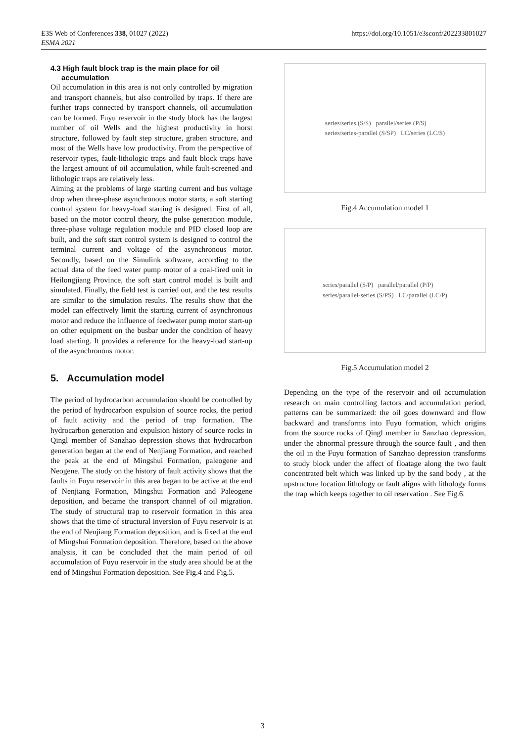E3S Web of Conferences 338, 01027 (2022)
ESMA 2021
https://doi.org/10.1051/e3sconf/202233801027
4.3 High fault block trap is the main place for oil accumulation
Oil accumulation in this area is not only controlled by migration and transport channels, but also controlled by traps. If there are further traps connected by transport channels, oil accumulation can be formed. Fuyu reservoir in the study block has the largest number of oil Wells and the highest productivity in horst structure, followed by fault step structure, graben structure, and most of the Wells have low productivity. From the perspective of reservoir types, fault-lithologic traps and fault block traps have the largest amount of oil accumulation, while fault-screened and lithologic traps are relatively less.
Aiming at the problems of large starting current and bus voltage drop when three-phase asynchronous motor starts, a soft starting control system for heavy-load starting is designed. First of all, based on the motor control theory, the pulse generation module, three-phase voltage regulation module and PID closed loop are built, and the soft start control system is designed to control the terminal current and voltage of the asynchronous motor. Secondly, based on the Simulink software, according to the actual data of the feed water pump motor of a coal-fired unit in Heilongjiang Province, the soft start control model is built and simulated. Finally, the field test is carried out, and the test results are similar to the simulation results. The results show that the model can effectively limit the starting current of asynchronous motor and reduce the influence of feedwater pump motor start-up on other equipment on the busbar under the condition of heavy load starting. It provides a reference for the heavy-load start-up of the asynchronous motor.
5. Accumulation model
The period of hydrocarbon accumulation should be controlled by the period of hydrocarbon expulsion of source rocks, the period of fault activity and the period of trap formation. The hydrocarbon generation and expulsion history of source rocks in Qingl member of Sanzhao depression shows that hydrocarbon generation began at the end of Nenjiang Formation, and reached the peak at the end of Mingshui Formation, paleogene and Neogene. The study on the history of fault activity shows that the faults in Fuyu reservoir in this area began to be active at the end of Nenjiang Formation, Mingshui Formation and Paleogene deposition, and became the transport channel of oil migration. The study of structural trap to reservoir formation in this area shows that the time of structural inversion of Fuyu reservoir is at the end of Nenjiang Formation deposition, and is fixed at the end of Mingshui Formation deposition. Therefore, based on the above analysis, it can be concluded that the main period of oil accumulation of Fuyu reservoir in the study area should be at the end of Mingshui Formation deposition. See Fig.4 and Fig.5.
series/series (S/S) parallel/series (P/S)
series/series-parallel (S/SP) LC/series (LC/S)
Fig.4 Accumulation model 1
series/parallel (S/P) parallel/parallel (P/P)
series/parallel-series (S/PS) LC/parallel (LC/P)
Fig.5 Accumulation model 2
Depending on the type of the reservoir and oil accumulation research on main controlling factors and accumulation period, patterns can be summarized: the oil goes downward and flow backward and transforms into Fuyu formation, which origins from the source rocks of Qingl member in Sanzhao depression, under the abnormal pressure through the source fault , and then the oil in the Fuyu formation of Sanzhao depression transforms to study block under the affect of floatage along the two fault concentrated belt which was linked up by the sand body , at the upstructure location lithology or fault aligns with lithology forms the trap which keeps together to oil reservation . See Fig.6.
3